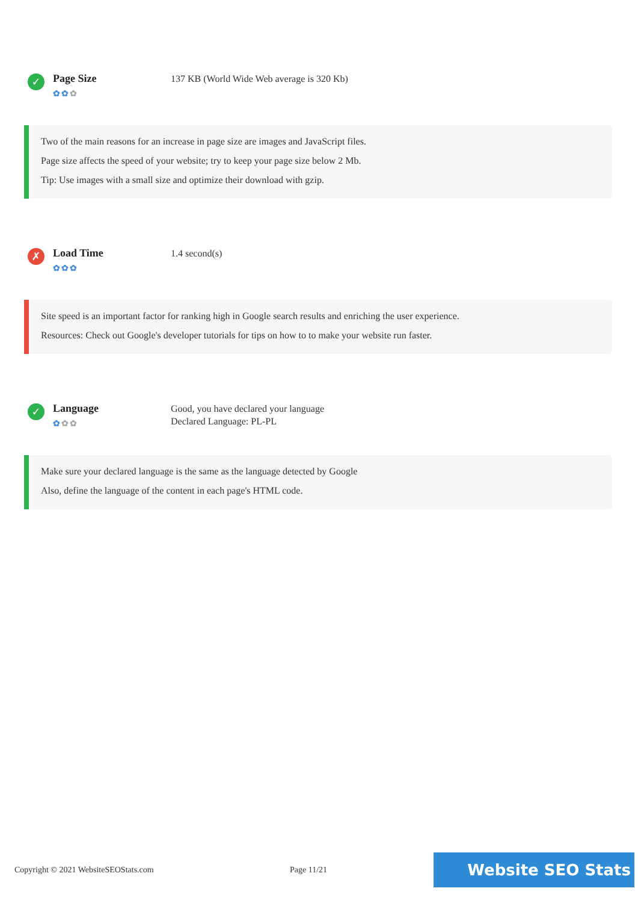✓
Page Size
✿✿✿
137 KB (World Wide Web average is 320 Kb)
Two of the main reasons for an increase in page size are images and JavaScript files.
Page size affects the speed of your website; try to keep your page size below 2 Mb.
Tip: Use images with a small size and optimize their download with gzip.
✗
Load Time
✿✿✿
1.4 second(s)
Site speed is an important factor for ranking high in Google search results and enriching the user experience.
Resources: Check out Google's developer tutorials for tips on how to to make your website run faster.
✓
Language
✿✿✿
Good, you have declared your language
Declared Language: PL-PL
Make sure your declared language is the same as the language detected by Google
Also, define the language of the content in each page's HTML code.
Copyright © 2021 WebsiteSEOStats.com Page 11/21
Website SEO Stats